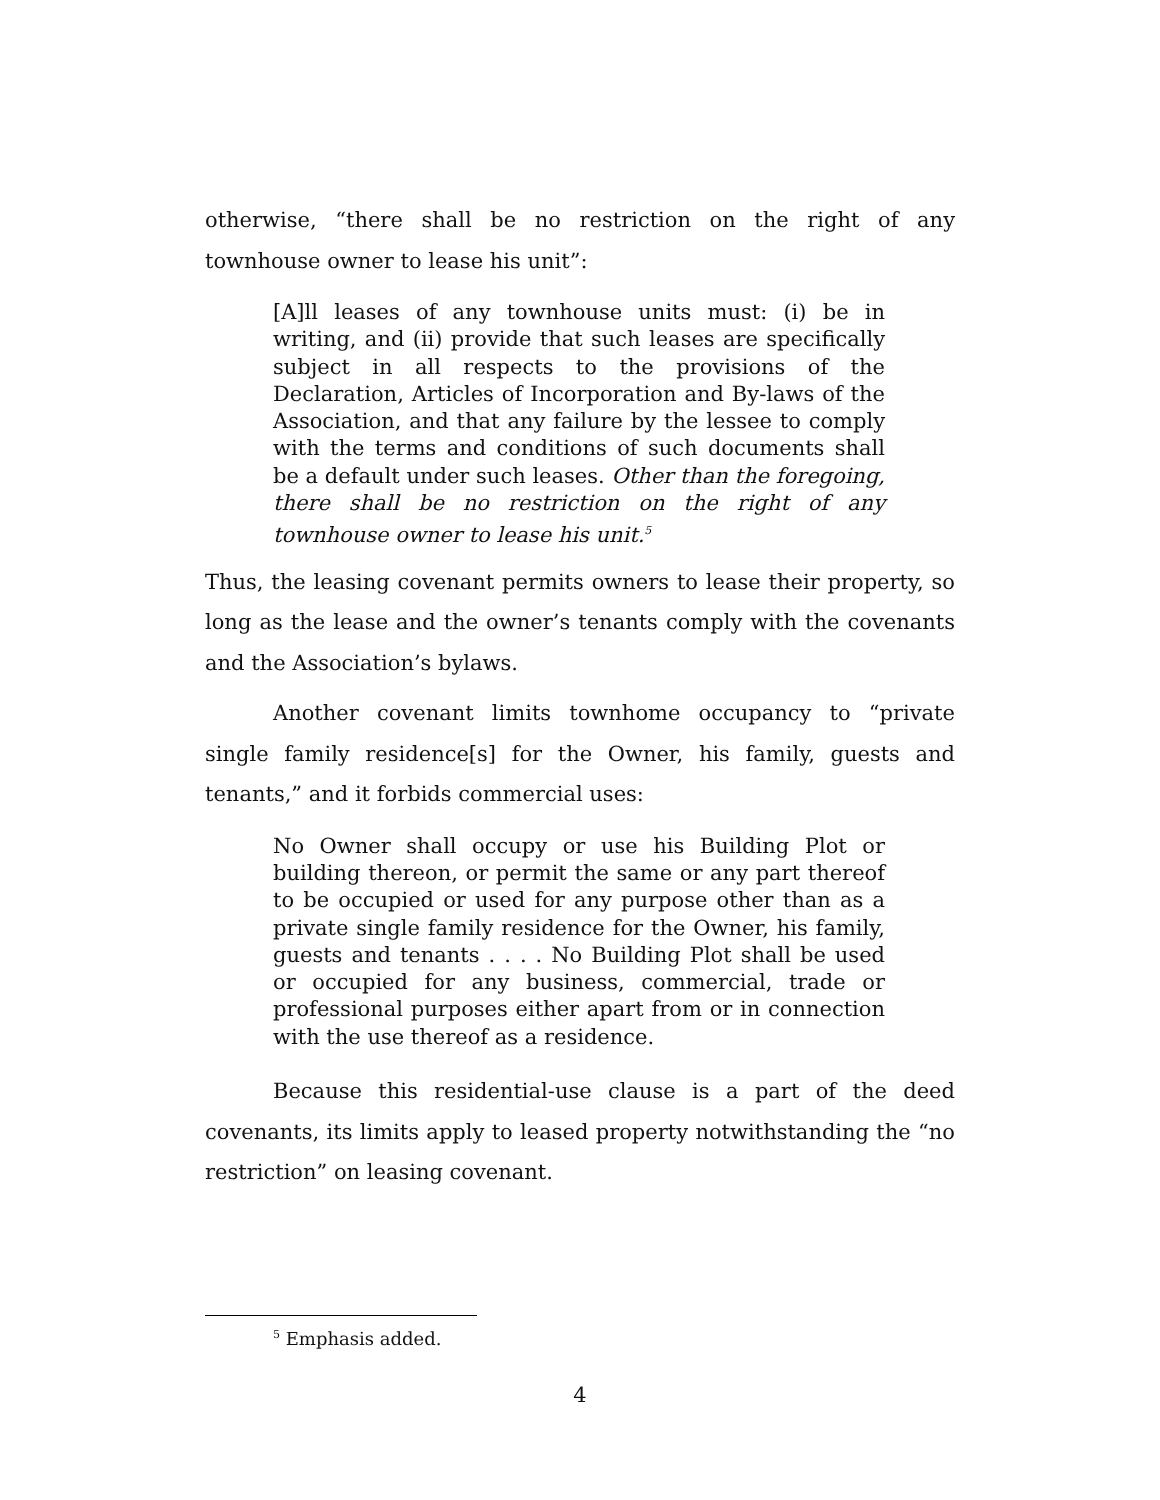otherwise, “there shall be no restriction on the right of any townhouse owner to lease his unit”:
[A]ll leases of any townhouse units must: (i) be in writing, and (ii) provide that such leases are specifically subject in all respects to the provisions of the Declaration, Articles of Incorporation and By-laws of the Association, and that any failure by the lessee to comply with the terms and conditions of such documents shall be a default under such leases. Other than the foregoing, there shall be no restriction on the right of any townhouse owner to lease his unit.<sup>5</sup>
Thus, the leasing covenant permits owners to lease their property, so long as the lease and the owner’s tenants comply with the covenants and the Association’s bylaws.
Another covenant limits townhome occupancy to “private single family residence[s] for the Owner, his family, guests and tenants,” and it forbids commercial uses:
No Owner shall occupy or use his Building Plot or building thereon, or permit the same or any part thereof to be occupied or used for any purpose other than as a private single family residence for the Owner, his family, guests and tenants . . . . No Building Plot shall be used or occupied for any business, commercial, trade or professional purposes either apart from or in connection with the use thereof as a residence.
Because this residential-use clause is a part of the deed covenants, its limits apply to leased property notwithstanding the “no restriction” on leasing covenant.
<sup>5</sup> Emphasis added.
4